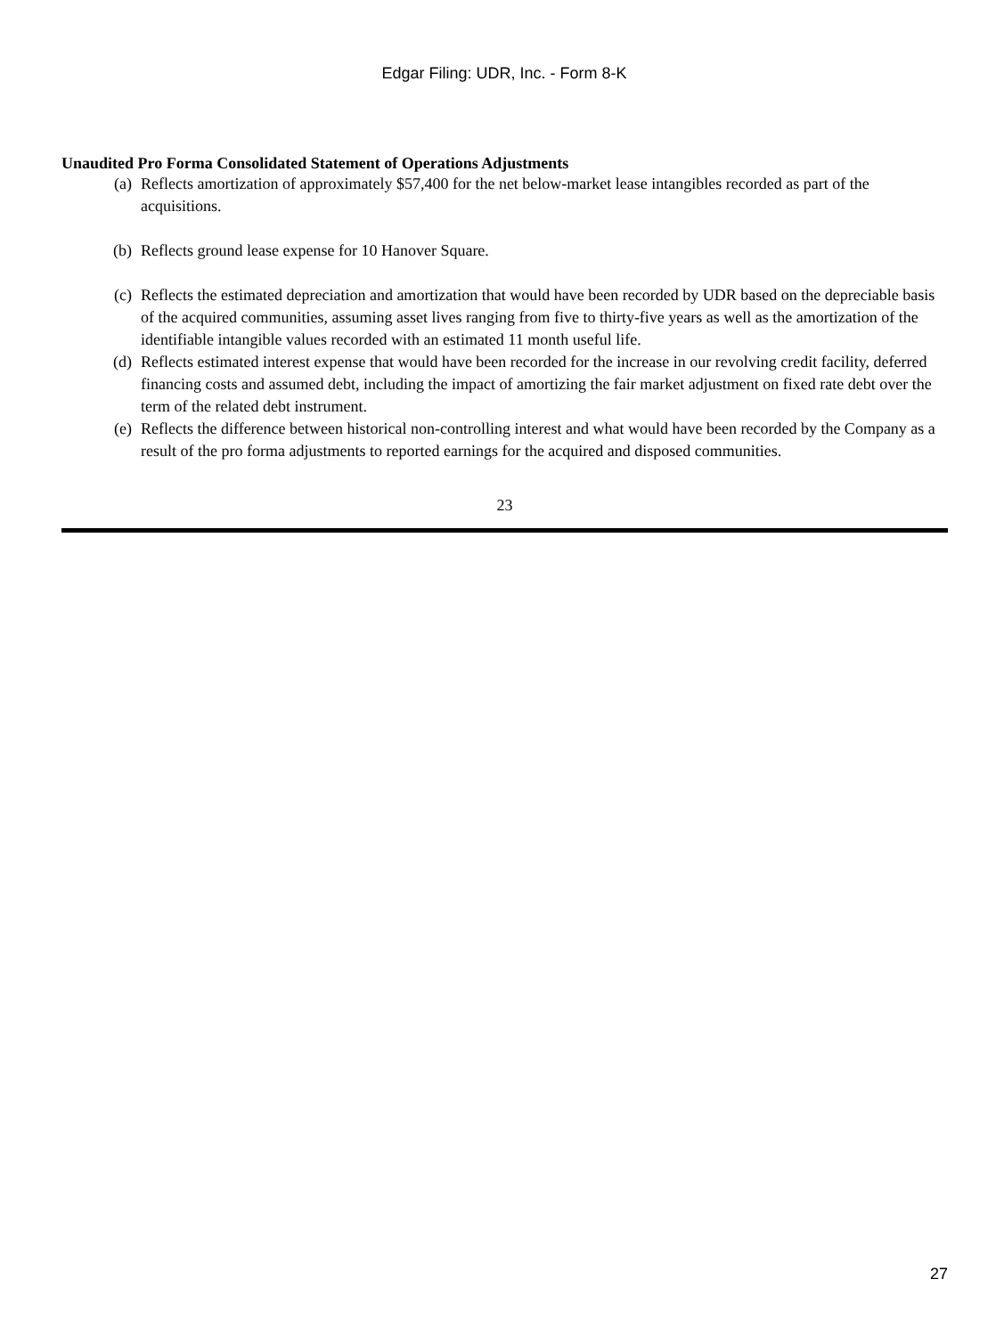Edgar Filing: UDR, Inc. - Form 8-K
Unaudited Pro Forma Consolidated Statement of Operations Adjustments
(a) Reflects amortization of approximately $57,400 for the net below-market lease intangibles recorded as part of the acquisitions.
(b) Reflects ground lease expense for 10 Hanover Square.
(c) Reflects the estimated depreciation and amortization that would have been recorded by UDR based on the depreciable basis of the acquired communities, assuming asset lives ranging from five to thirty-five years as well as the amortization of the identifiable intangible values recorded with an estimated 11 month useful life.
(d) Reflects estimated interest expense that would have been recorded for the increase in our revolving credit facility, deferred financing costs and assumed debt, including the impact of amortizing the fair market adjustment on fixed rate debt over the term of the related debt instrument.
(e) Reflects the difference between historical non-controlling interest and what would have been recorded by the Company as a result of the pro forma adjustments to reported earnings for the acquired and disposed communities.
23
27